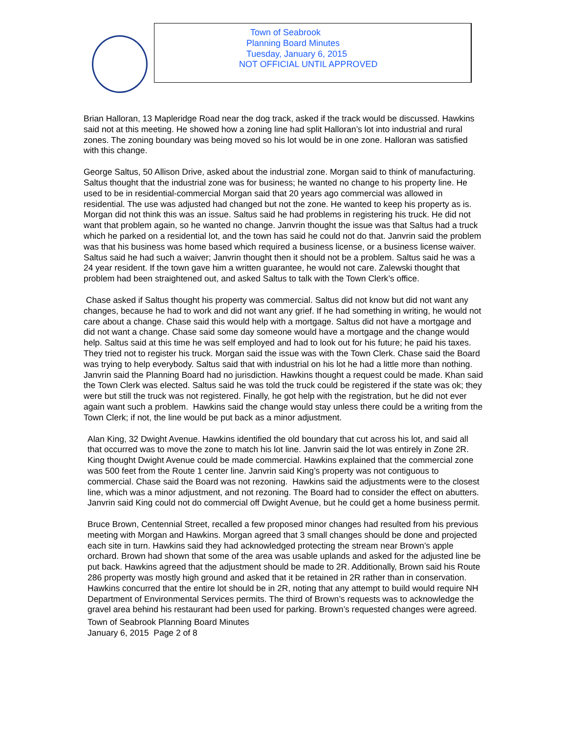Town of Seabrook
Planning Board Minutes
Tuesday, January 6, 2015
NOT OFFICIAL UNTIL APPROVED
Brian Halloran, 13 Mapleridge Road near the dog track, asked if the track would be discussed. Hawkins said not at this meeting. He showed how a zoning line had split Halloran’s lot into industrial and rural zones. The zoning boundary was being moved so his lot would be in one zone. Halloran was satisfied with this change.
George Saltus, 50 Allison Drive, asked about the industrial zone. Morgan said to think of manufacturing. Saltus thought that the industrial zone was for business; he wanted no change to his property line. He used to be in residential-commercial Morgan said that 20 years ago commercial was allowed in residential. The use was adjusted had changed but not the zone. He wanted to keep his property as is. Morgan did not think this was an issue. Saltus said he had problems in registering his truck. He did not want that problem again, so he wanted no change. Janvrin thought the issue was that Saltus had a truck which he parked on a residential lot, and the town has said he could not do that. Janvrin said the problem was that his business was home based which required a business license, or a business license waiver. Saltus said he had such a waiver; Janvrin thought then it should not be a problem. Saltus said he was a 24 year resident. If the town gave him a written guarantee, he would not care. Zalewski thought that problem had been straightened out, and asked Saltus to talk with the Town Clerk’s office.
Chase asked if Saltus thought his property was commercial. Saltus did not know but did not want any changes, because he had to work and did not want any grief. If he had something in writing, he would not care about a change. Chase said this would help with a mortgage. Saltus did not have a mortgage and did not want a change. Chase said some day someone would have a mortgage and the change would help. Saltus said at this time he was self employed and had to look out for his future; he paid his taxes. They tried not to register his truck. Morgan said the issue was with the Town Clerk. Chase said the Board was trying to help everybody. Saltus said that with industrial on his lot he had a little more than nothing. Janvrin said the Planning Board had no jurisdiction. Hawkins thought a request could be made. Khan said the Town Clerk was elected. Saltus said he was told the truck could be registered if the state was ok; they were but still the truck was not registered. Finally, he got help with the registration, but he did not ever again want such a problem. Hawkins said the change would stay unless there could be a writing from the Town Clerk; if not, the line would be put back as a minor adjustment.
Alan King, 32 Dwight Avenue. Hawkins identified the old boundary that cut across his lot, and said all that occurred was to move the zone to match his lot line. Janvrin said the lot was entirely in Zone 2R. King thought Dwight Avenue could be made commercial. Hawkins explained that the commercial zone was 500 feet from the Route 1 center line. Janvrin said King’s property was not contiguous to commercial. Chase said the Board was not rezoning. Hawkins said the adjustments were to the closest line, which was a minor adjustment, and not rezoning. The Board had to consider the effect on abutters. Janvrin said King could not do commercial off Dwight Avenue, but he could get a home business permit.
Bruce Brown, Centennial Street, recalled a few proposed minor changes had resulted from his previous meeting with Morgan and Hawkins. Morgan agreed that 3 small changes should be done and projected each site in turn. Hawkins said they had acknowledged protecting the stream near Brown’s apple orchard. Brown had shown that some of the area was usable uplands and asked for the adjusted line be put back. Hawkins agreed that the adjustment should be made to 2R. Additionally, Brown said his Route 286 property was mostly high ground and asked that it be retained in 2R rather than in conservation. Hawkins concurred that the entire lot should be in 2R, noting that any attempt to build would require NH Department of Environmental Services permits. The third of Brown’s requests was to acknowledge the gravel area behind his restaurant had been used for parking. Brown’s requested changes were agreed.
Town of Seabrook Planning Board Minutes
January 6, 2015 Page 2 of 8